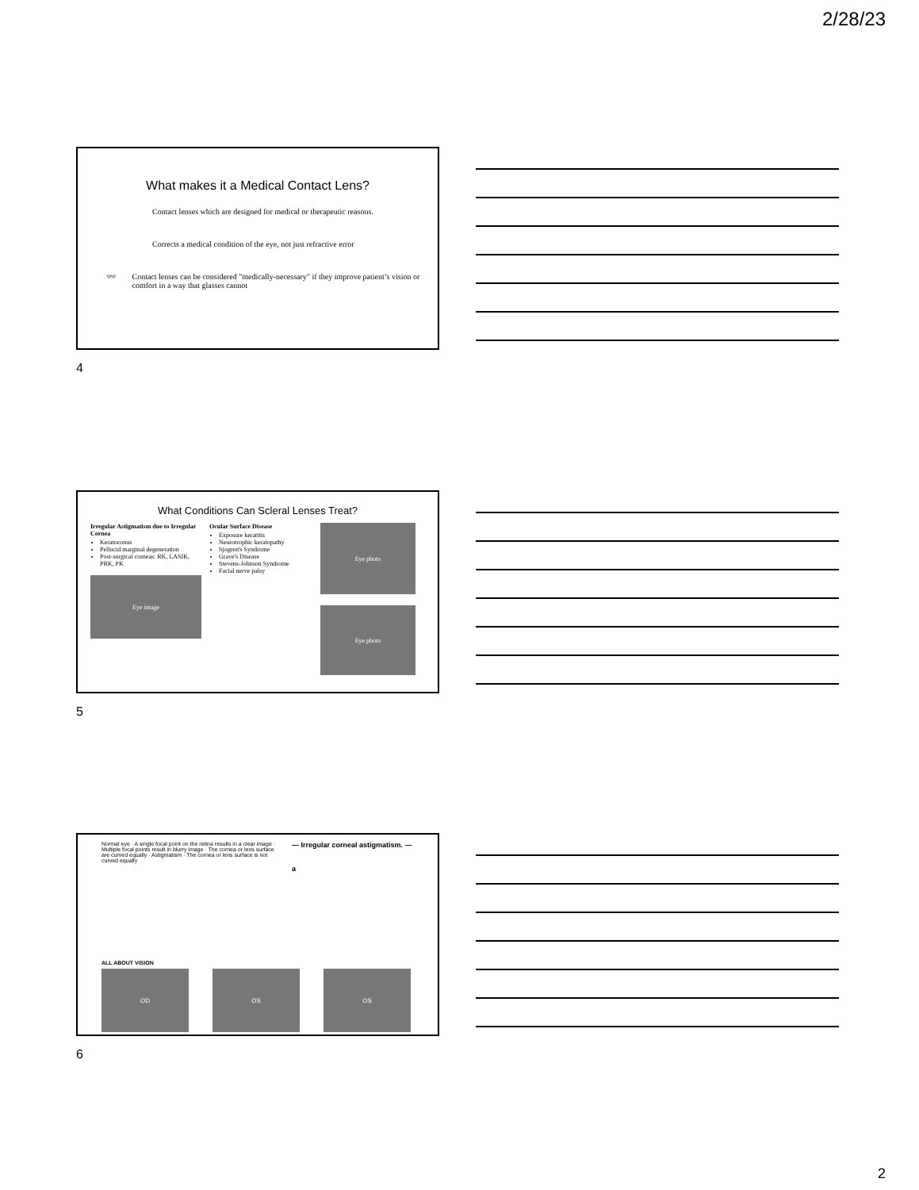2/28/23
What makes it a Medical Contact Lens?
Contact lenses which are designed for medical or therapeutic reasons.
Corrects a medical condition of the eye, not just refractive error
👓 Contact lenses can be considered "medically-necessary" if they improve patient’s vision or comfort in a way that glasses cannot
4
What Conditions Can Scleral Lenses Treat?
Irregular Astigmatism due to Irregular Cornea
Keratoconus
Pellucid marginal degeneration
Post-surgical corneas: RK, LASIK, PRK, PK
Eye image
Ocular Surface Disease
Exposure keratitis
Neurotrophic keratopathy
Sjogren's Syndrome
Grave's Disease
Stevens-Johnson Syndrome
Facial nerve palsy
Eye photo
Eye photo
5
Normal eye · A single focal point on the retina results in a clear image · Multiple focal points result in blurry image · The cornea or lens surface are curved equally · Astigmatism · The cornea or lens surface is not curved equally
— Irregular corneal astigmatism. —
a
ALL ABOUT VISION
OD OS OS
6
2